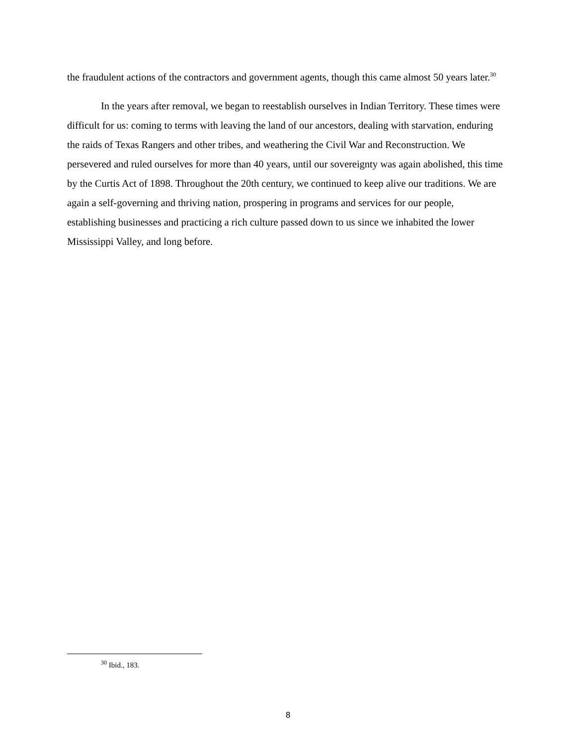the fraudulent actions of the contractors and government agents, though this came almost 50 years later.<sup>30</sup>
In the years after removal, we began to reestablish ourselves in Indian Territory. These times were difficult for us: coming to terms with leaving the land of our ancestors, dealing with starvation, enduring the raids of Texas Rangers and other tribes, and weathering the Civil War and Reconstruction. We persevered and ruled ourselves for more than 40 years, until our sovereignty was again abolished, this time by the Curtis Act of 1898. Throughout the 20th century, we continued to keep alive our traditions. We are again a self-governing and thriving nation, prospering in programs and services for our people, establishing businesses and practicing a rich culture passed down to us since we inhabited the lower Mississippi Valley, and long before.
<sup>30</sup> Ibid., 183.
8